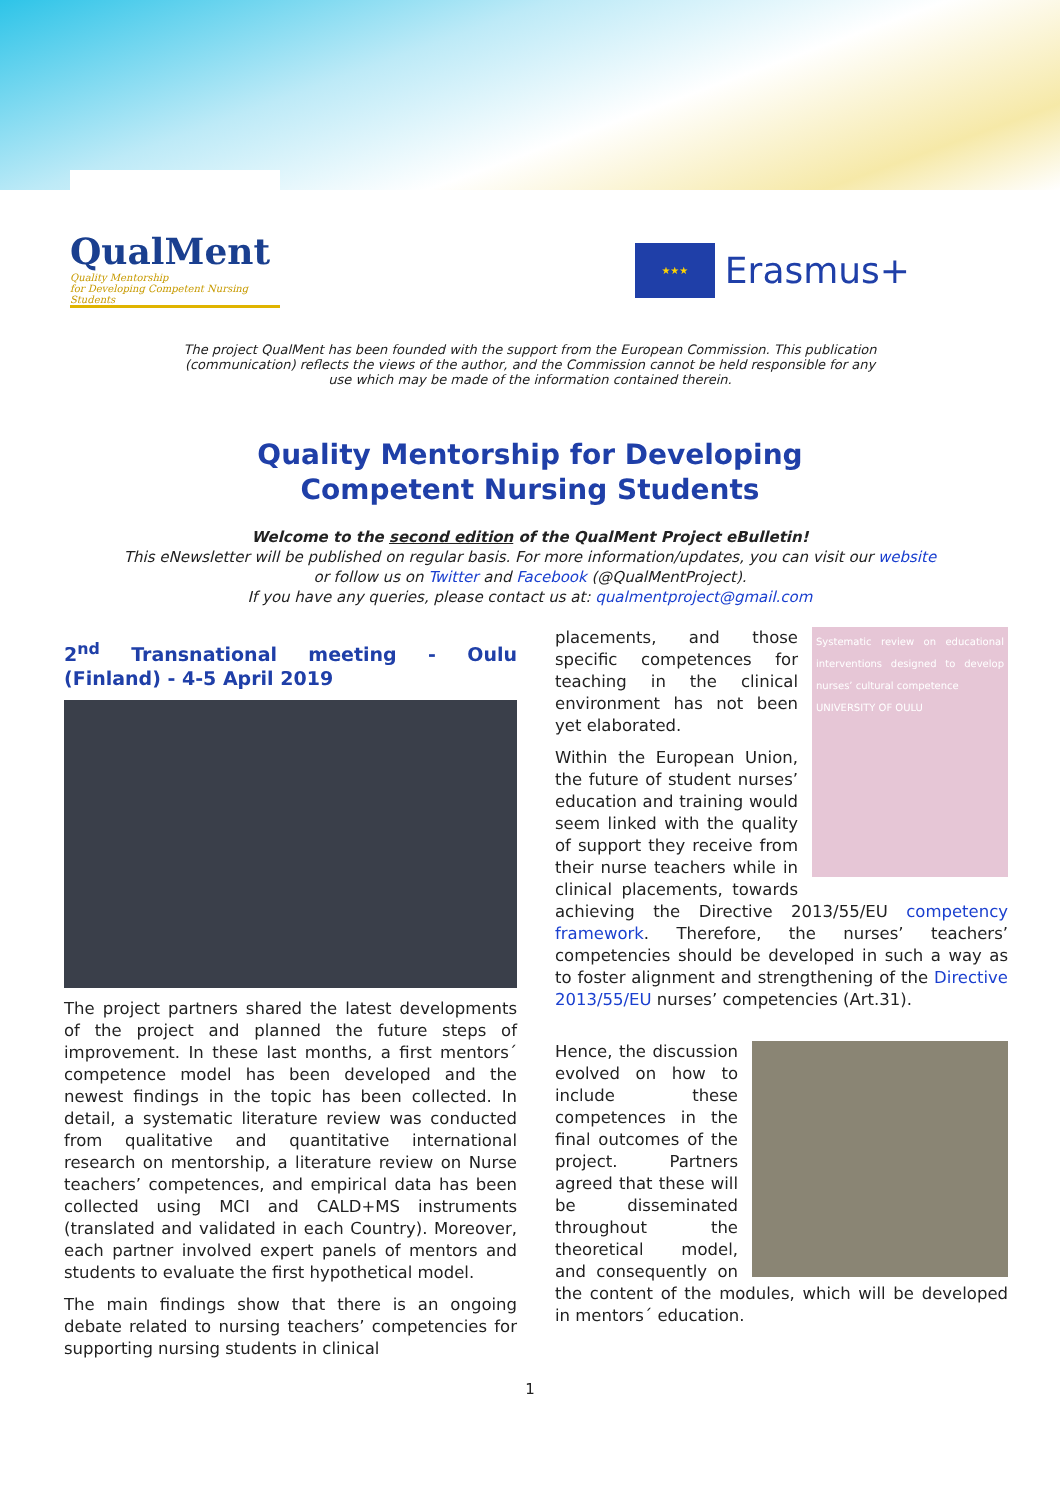QualMent
Quality Mentorship
for Developing Competent Nursing Students
★★★
Erasmus+
The project QualMent has been founded with the support from the European Commission. This publication (communication) reflects the views of the author, and the Commission cannot be held responsible for any use which may be made of the information contained therein.
Quality Mentorship for Developing
Competent Nursing Students
Welcome to the second edition of the QualMent Project eBulletin!
This eNewsletter will be published on regular basis. For more information/updates, you can visit our website
or follow us on Twitter and Facebook (@QualMentProject).
If you have any queries, please contact us at: qualmentproject@gmail.com
2<sup>nd</sup> Transnational meeting - Oulu (Finland) - 4-5 April 2019
The project partners shared the latest developments of the project and planned the future steps of improvement. In these last months, a first mentors´ competence model has been developed and the newest findings in the topic has been collected. In detail, a systematic literature review was conducted from qualitative and quantitative international research on mentorship, a literature review on Nurse teachers’ competences, and empirical data has been collected using MCI and CALD+MS instruments (translated and validated in each Country). Moreover, each partner involved expert panels of mentors and students to evaluate the first hypothetical model.
The main findings show that there is an ongoing debate related to nursing teachers’ competencies for supporting nursing students in clinical
Systematic review on educational interventions designed to develop nurses’ cultural competence
UNIVERSITY OF OULU
placements, and those specific competences for teaching in the clinical environment has not been yet elaborated.
Within the European Union, the future of student nurses’ education and training would seem linked with the quality of support they receive from their nurse teachers while in clinical placements, towards achieving the Directive 2013/55/EU competency framework. Therefore, the nurses’ teachers’ competencies should be developed in such a way as to foster alignment and strengthening of the Directive 2013/55/EU nurses’ competencies (Art.31).
Hence, the discussion evolved on how to include these competences in the final outcomes of the project. Partners agreed that these will be disseminated throughout the theoretical model, and consequently on the content of the modules, which will be developed in mentors´ education.
1